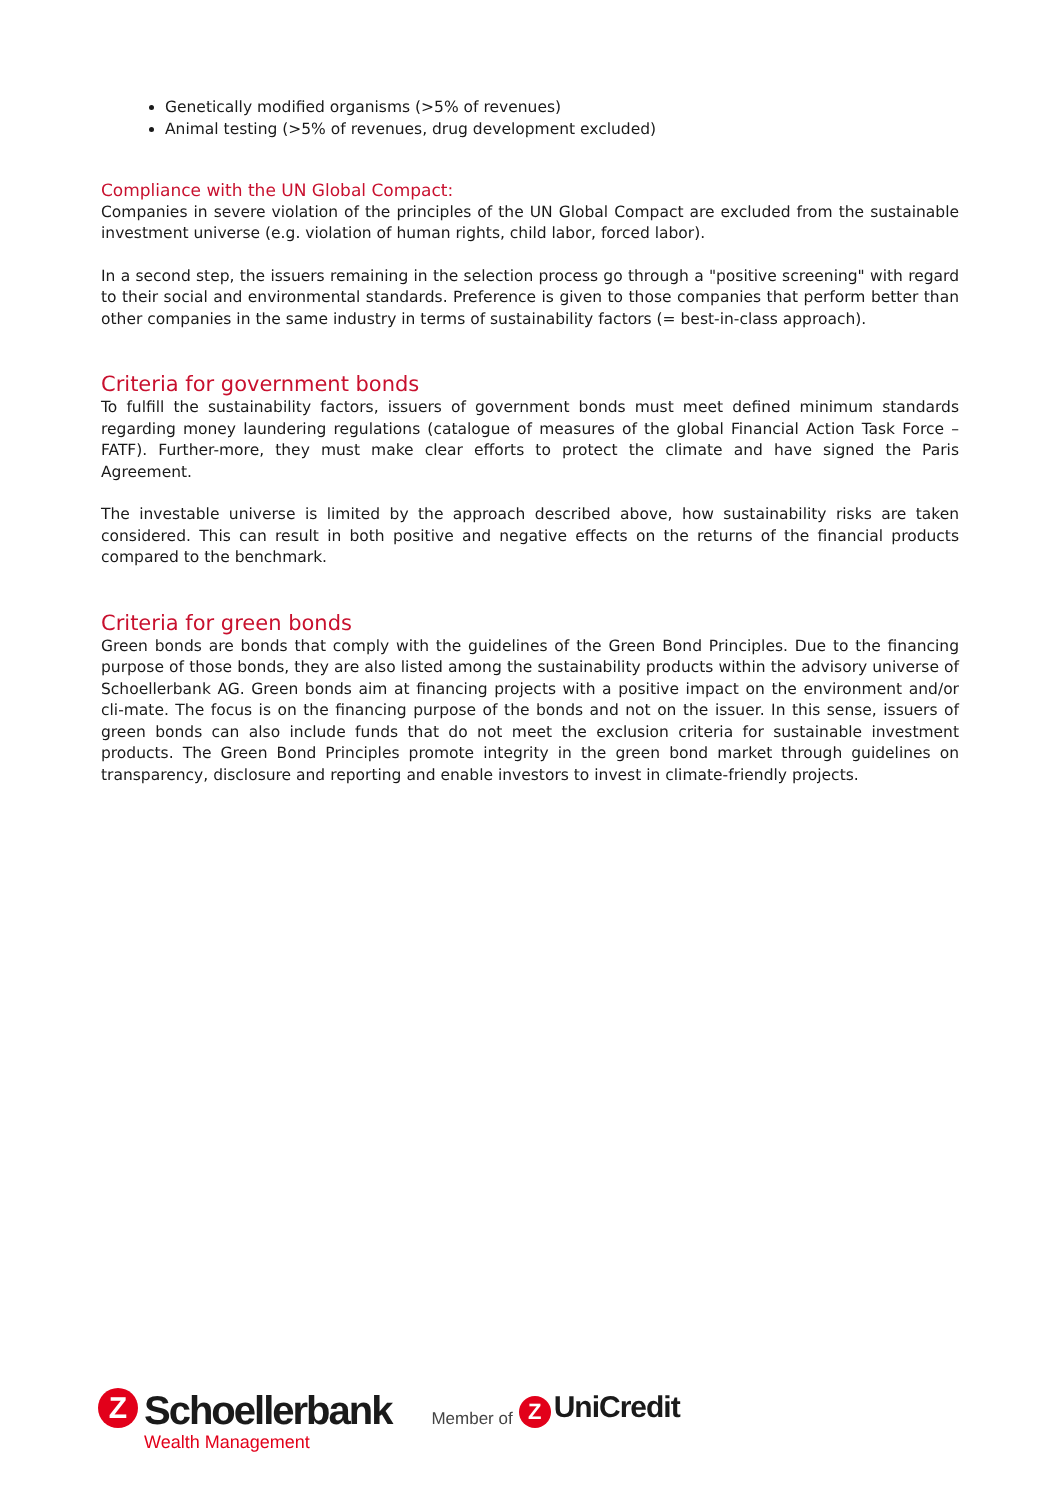Genetically modified organisms (>5% of revenues)
Animal testing (>5% of revenues, drug development excluded)
Compliance with the UN Global Compact:
Companies in severe violation of the principles of the UN Global Compact are excluded from the sustainable investment universe (e.g. violation of human rights, child labor, forced labor).
In a second step, the issuers remaining in the selection process go through a "positive screening" with regard to their social and environmental standards. Preference is given to those companies that perform better than other companies in the same industry in terms of sustainability factors (= best-in-class approach).
Criteria for government bonds
To fulfill the sustainability factors, issuers of government bonds must meet defined minimum standards regarding money laundering regulations (catalogue of measures of the global Financial Action Task Force – FATF). Further-more, they must make clear efforts to protect the climate and have signed the Paris Agreement.
The investable universe is limited by the approach described above, how sustainability risks are taken considered. This can result in both positive and negative effects on the returns of the financial products compared to the benchmark.
Criteria for green bonds
Green bonds are bonds that comply with the guidelines of the Green Bond Principles. Due to the financing purpose of those bonds, they are also listed among the sustainability products within the advisory universe of Schoellerbank AG. Green bonds aim at financing projects with a positive impact on the environment and/or cli-mate. The focus is on the financing purpose of the bonds and not on the issuer. In this sense, issuers of green bonds can also include funds that do not meet the exclusion criteria for sustainable investment products. The Green Bond Principles promote integrity in the green bond market through guidelines on transparency, disclosure and reporting and enable investors to invest in climate-friendly projects.
Z
Schoellerbank
Wealth Management
Member of
Z
UniCredit